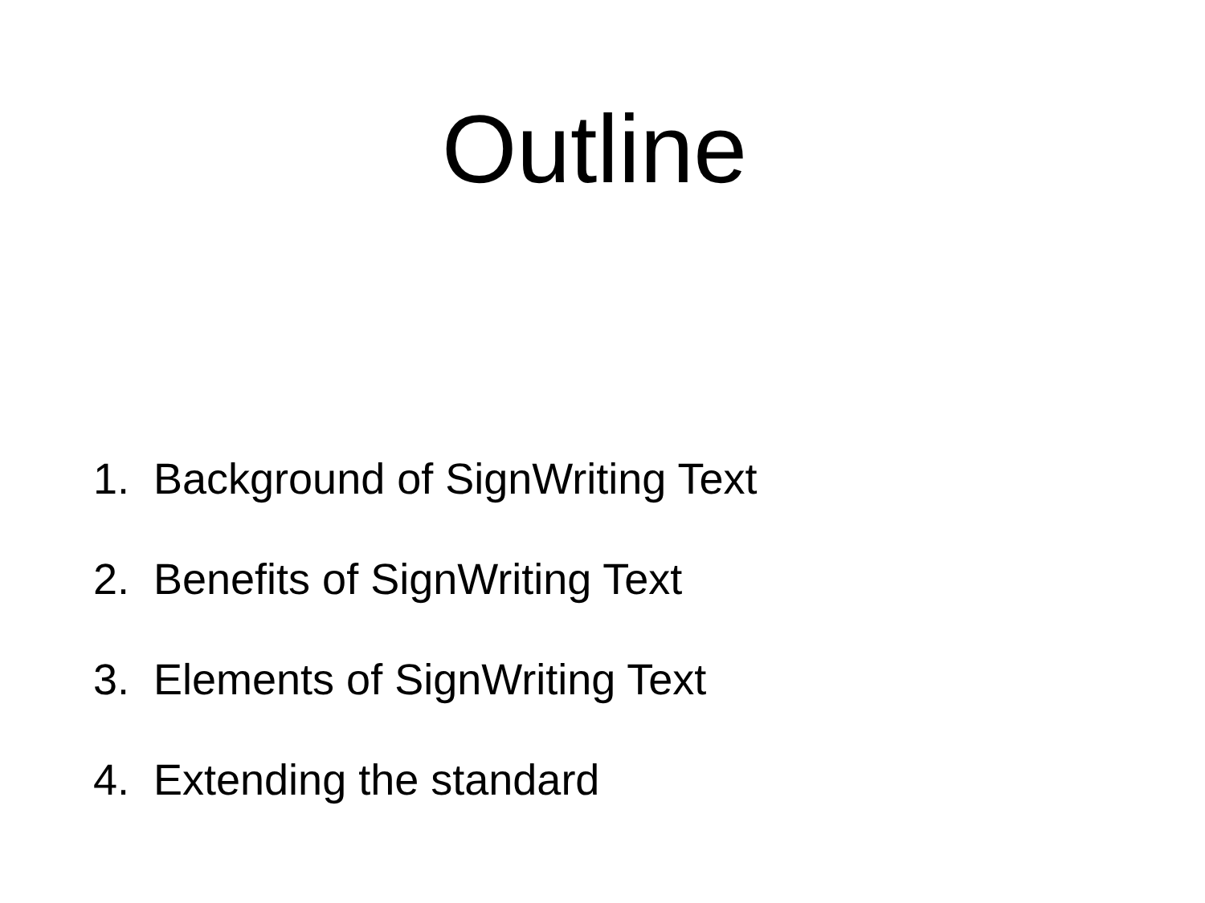Outline
1. Background of SignWriting Text
2. Benefits of SignWriting Text
3. Elements of SignWriting Text
4. Extending the standard